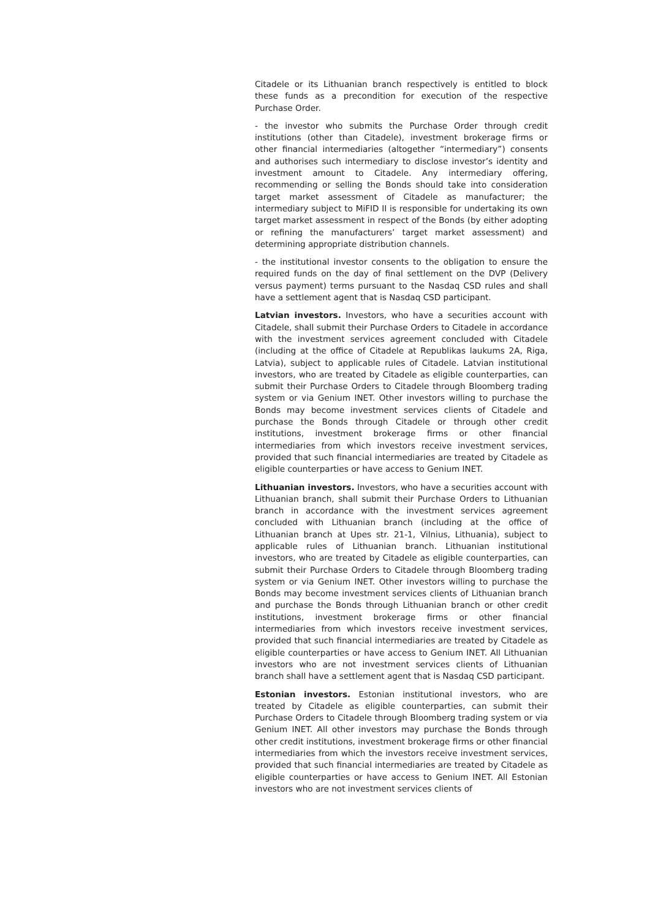Citadele or its Lithuanian branch respectively is entitled to block these funds as a precondition for execution of the respective Purchase Order.
- the investor who submits the Purchase Order through credit institutions (other than Citadele), investment brokerage firms or other financial intermediaries (altogether “intermediary”) consents and authorises such intermediary to disclose investor’s identity and investment amount to Citadele. Any intermediary offering, recommending or selling the Bonds should take into consideration target market assessment of Citadele as manufacturer; the intermediary subject to MiFID II is responsible for undertaking its own target market assessment in respect of the Bonds (by either adopting or refining the manufacturers’ target market assessment) and determining appropriate distribution channels.
- the institutional investor consents to the obligation to ensure the required funds on the day of final settlement on the DVP (Delivery versus payment) terms pursuant to the Nasdaq CSD rules and shall have a settlement agent that is Nasdaq CSD participant.
Latvian investors. Investors, who have a securities account with Citadele, shall submit their Purchase Orders to Citadele in accordance with the investment services agreement concluded with Citadele (including at the office of Citadele at Republikas laukums 2A, Riga, Latvia), subject to applicable rules of Citadele. Latvian institutional investors, who are treated by Citadele as eligible counterparties, can submit their Purchase Orders to Citadele through Bloomberg trading system or via Genium INET. Other investors willing to purchase the Bonds may become investment services clients of Citadele and purchase the Bonds through Citadele or through other credit institutions, investment brokerage firms or other financial intermediaries from which investors receive investment services, provided that such financial intermediaries are treated by Citadele as eligible counterparties or have access to Genium INET.
Lithuanian investors. Investors, who have a securities account with Lithuanian branch, shall submit their Purchase Orders to Lithuanian branch in accordance with the investment services agreement concluded with Lithuanian branch (including at the office of Lithuanian branch at Upes str. 21-1, Vilnius, Lithuania), subject to applicable rules of Lithuanian branch. Lithuanian institutional investors, who are treated by Citadele as eligible counterparties, can submit their Purchase Orders to Citadele through Bloomberg trading system or via Genium INET. Other investors willing to purchase the Bonds may become investment services clients of Lithuanian branch and purchase the Bonds through Lithuanian branch or other credit institutions, investment brokerage firms or other financial intermediaries from which investors receive investment services, provided that such financial intermediaries are treated by Citadele as eligible counterparties or have access to Genium INET. All Lithuanian investors who are not investment services clients of Lithuanian branch shall have a settlement agent that is Nasdaq CSD participant.
Estonian investors. Estonian institutional investors, who are treated by Citadele as eligible counterparties, can submit their Purchase Orders to Citadele through Bloomberg trading system or via Genium INET. All other investors may purchase the Bonds through other credit institutions, investment brokerage firms or other financial intermediaries from which the investors receive investment services, provided that such financial intermediaries are treated by Citadele as eligible counterparties or have access to Genium INET. All Estonian investors who are not investment services clients of